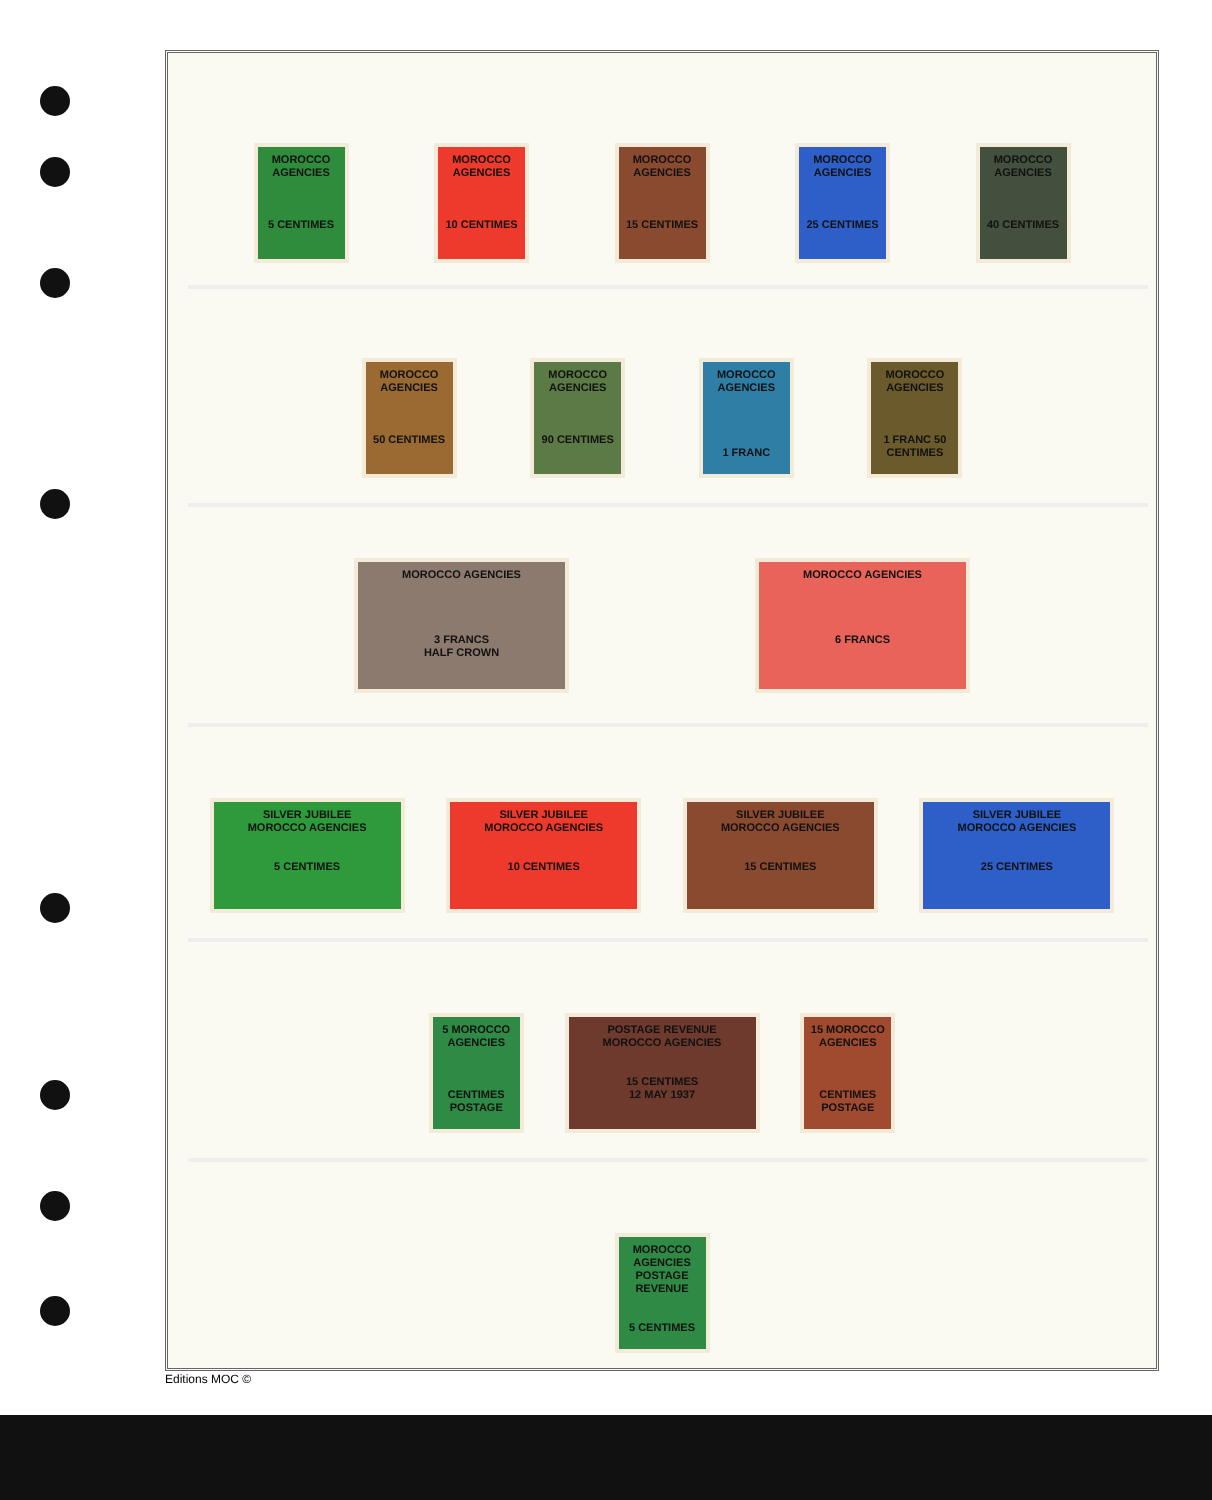MOROCCO AGENCIES
5 CENTIMES
MOROCCO AGENCIES
10 CENTIMES
MOROCCO AGENCIES
15 CENTIMES
MOROCCO AGENCIES
25 CENTIMES
MOROCCO AGENCIES
40 CENTIMES
MOROCCO AGENCIES
50 CENTIMES
MOROCCO AGENCIES
90 CENTIMES
MOROCCO AGENCIES
1 FRANC
MOROCCO AGENCIES
1 FRANC 50 CENTIMES
MOROCCO AGENCIES
3 FRANCS
HALF CROWN
MOROCCO AGENCIES
6 FRANCS
SILVER JUBILEE
MOROCCO AGENCIES
5 CENTIMES
SILVER JUBILEE
MOROCCO AGENCIES
10 CENTIMES
SILVER JUBILEE
MOROCCO AGENCIES
15 CENTIMES
SILVER JUBILEE
MOROCCO AGENCIES
25 CENTIMES
5 MOROCCO AGENCIES
CENTIMES POSTAGE
POSTAGE REVENUE
MOROCCO AGENCIES
15 CENTIMES
12 MAY 1937
15 MOROCCO AGENCIES
CENTIMES POSTAGE
MOROCCO AGENCIES
POSTAGE REVENUE
5 CENTIMES
Editions MOC ©